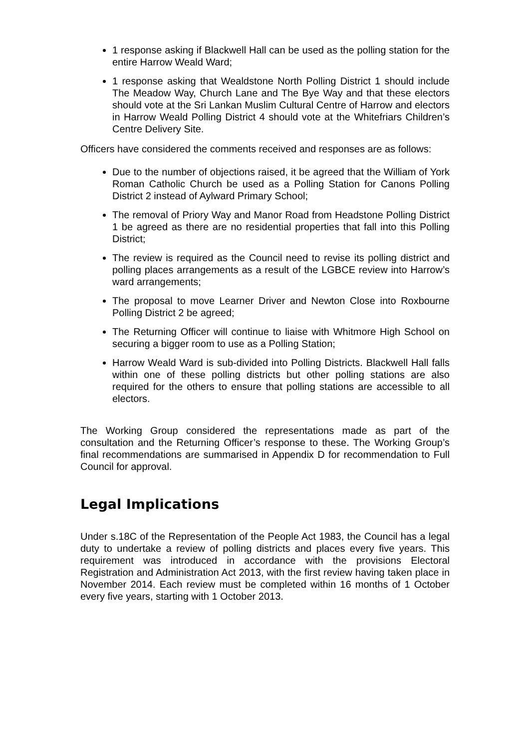1 response asking if Blackwell Hall can be used as the polling station for the entire Harrow Weald Ward;
1 response asking that Wealdstone North Polling District 1 should include The Meadow Way, Church Lane and The Bye Way and that these electors should vote at the Sri Lankan Muslim Cultural Centre of Harrow and electors in Harrow Weald Polling District 4 should vote at the Whitefriars Children’s Centre Delivery Site.
Officers have considered the comments received and responses are as follows:
Due to the number of objections raised, it be agreed that the William of York Roman Catholic Church be used as a Polling Station for Canons Polling District 2 instead of Aylward Primary School;
The removal of Priory Way and Manor Road from Headstone Polling District 1 be agreed as there are no residential properties that fall into this Polling District;
The review is required as the Council need to revise its polling district and polling places arrangements as a result of the LGBCE review into Harrow’s ward arrangements;
The proposal to move Learner Driver and Newton Close into Roxbourne Polling District 2 be agreed;
The Returning Officer will continue to liaise with Whitmore High School on securing a bigger room to use as a Polling Station;
Harrow Weald Ward is sub-divided into Polling Districts. Blackwell Hall falls within one of these polling districts but other polling stations are also required for the others to ensure that polling stations are accessible to all electors.
The Working Group considered the representations made as part of the consultation and the Returning Officer’s response to these. The Working Group’s final recommendations are summarised in Appendix D for recommendation to Full Council for approval.
Legal Implications
Under s.18C of the Representation of the People Act 1983, the Council has a legal duty to undertake a review of polling districts and places every five years. This requirement was introduced in accordance with the provisions Electoral Registration and Administration Act 2013, with the first review having taken place in November 2014. Each review must be completed within 16 months of 1 October every five years, starting with 1 October 2013.